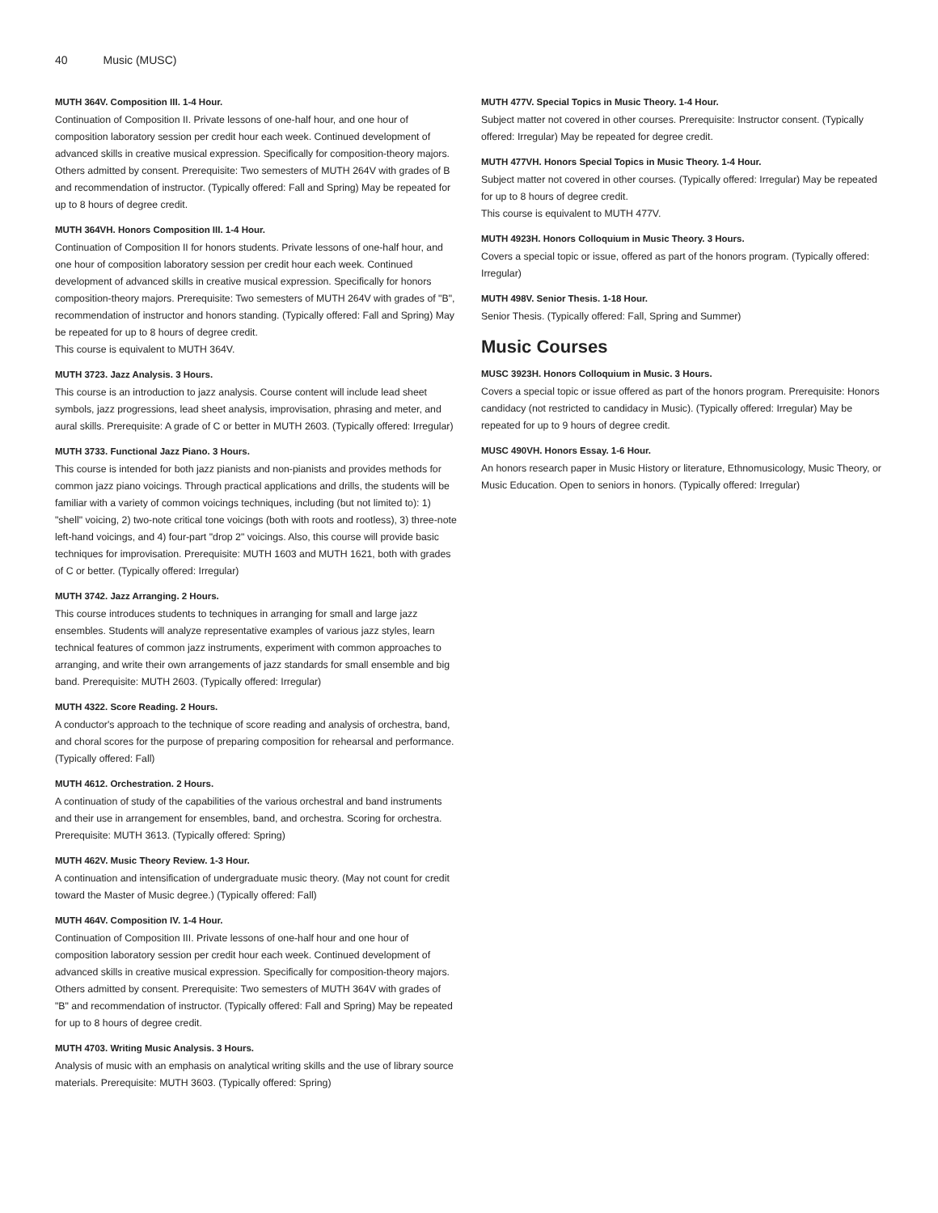40 Music (MUSC)
MUTH 364V. Composition III. 1-4 Hour.
Continuation of Composition II. Private lessons of one-half hour, and one hour of composition laboratory session per credit hour each week. Continued development of advanced skills in creative musical expression. Specifically for composition-theory majors. Others admitted by consent. Prerequisite: Two semesters of MUTH 264V with grades of B and recommendation of instructor. (Typically offered: Fall and Spring) May be repeated for up to 8 hours of degree credit.
MUTH 364VH. Honors Composition III. 1-4 Hour.
Continuation of Composition II for honors students. Private lessons of one-half hour, and one hour of composition laboratory session per credit hour each week. Continued development of advanced skills in creative musical expression. Specifically for honors composition-theory majors. Prerequisite: Two semesters of MUTH 264V with grades of "B", recommendation of instructor and honors standing. (Typically offered: Fall and Spring) May be repeated for up to 8 hours of degree credit.
This course is equivalent to MUTH 364V.
MUTH 3723. Jazz Analysis. 3 Hours.
This course is an introduction to jazz analysis. Course content will include lead sheet symbols, jazz progressions, lead sheet analysis, improvisation, phrasing and meter, and aural skills. Prerequisite: A grade of C or better in MUTH 2603. (Typically offered: Irregular)
MUTH 3733. Functional Jazz Piano. 3 Hours.
This course is intended for both jazz pianists and non-pianists and provides methods for common jazz piano voicings. Through practical applications and drills, the students will be familiar with a variety of common voicings techniques, including (but not limited to): 1) "shell" voicing, 2) two-note critical tone voicings (both with roots and rootless), 3) three-note left-hand voicings, and 4) four-part "drop 2" voicings. Also, this course will provide basic techniques for improvisation. Prerequisite: MUTH 1603 and MUTH 1621, both with grades of C or better. (Typically offered: Irregular)
MUTH 3742. Jazz Arranging. 2 Hours.
This course introduces students to techniques in arranging for small and large jazz ensembles. Students will analyze representative examples of various jazz styles, learn technical features of common jazz instruments, experiment with common approaches to arranging, and write their own arrangements of jazz standards for small ensemble and big band. Prerequisite: MUTH 2603. (Typically offered: Irregular)
MUTH 4322. Score Reading. 2 Hours.
A conductor's approach to the technique of score reading and analysis of orchestra, band, and choral scores for the purpose of preparing composition for rehearsal and performance. (Typically offered: Fall)
MUTH 4612. Orchestration. 2 Hours.
A continuation of study of the capabilities of the various orchestral and band instruments and their use in arrangement for ensembles, band, and orchestra. Scoring for orchestra. Prerequisite: MUTH 3613. (Typically offered: Spring)
MUTH 462V. Music Theory Review. 1-3 Hour.
A continuation and intensification of undergraduate music theory. (May not count for credit toward the Master of Music degree.) (Typically offered: Fall)
MUTH 464V. Composition IV. 1-4 Hour.
Continuation of Composition III. Private lessons of one-half hour and one hour of composition laboratory session per credit hour each week. Continued development of advanced skills in creative musical expression. Specifically for composition-theory majors. Others admitted by consent. Prerequisite: Two semesters of MUTH 364V with grades of "B" and recommendation of instructor. (Typically offered: Fall and Spring) May be repeated for up to 8 hours of degree credit.
MUTH 4703. Writing Music Analysis. 3 Hours.
Analysis of music with an emphasis on analytical writing skills and the use of library source materials. Prerequisite: MUTH 3603. (Typically offered: Spring)
MUTH 477V. Special Topics in Music Theory. 1-4 Hour.
Subject matter not covered in other courses. Prerequisite: Instructor consent. (Typically offered: Irregular) May be repeated for degree credit.
MUTH 477VH. Honors Special Topics in Music Theory. 1-4 Hour.
Subject matter not covered in other courses. (Typically offered: Irregular) May be repeated for up to 8 hours of degree credit.
This course is equivalent to MUTH 477V.
MUTH 4923H. Honors Colloquium in Music Theory. 3 Hours.
Covers a special topic or issue, offered as part of the honors program. (Typically offered: Irregular)
MUTH 498V. Senior Thesis. 1-18 Hour.
Senior Thesis. (Typically offered: Fall, Spring and Summer)
Music Courses
MUSC 3923H. Honors Colloquium in Music. 3 Hours.
Covers a special topic or issue offered as part of the honors program. Prerequisite: Honors candidacy (not restricted to candidacy in Music). (Typically offered: Irregular) May be repeated for up to 9 hours of degree credit.
MUSC 490VH. Honors Essay. 1-6 Hour.
An honors research paper in Music History or literature, Ethnomusicology, Music Theory, or Music Education. Open to seniors in honors. (Typically offered: Irregular)